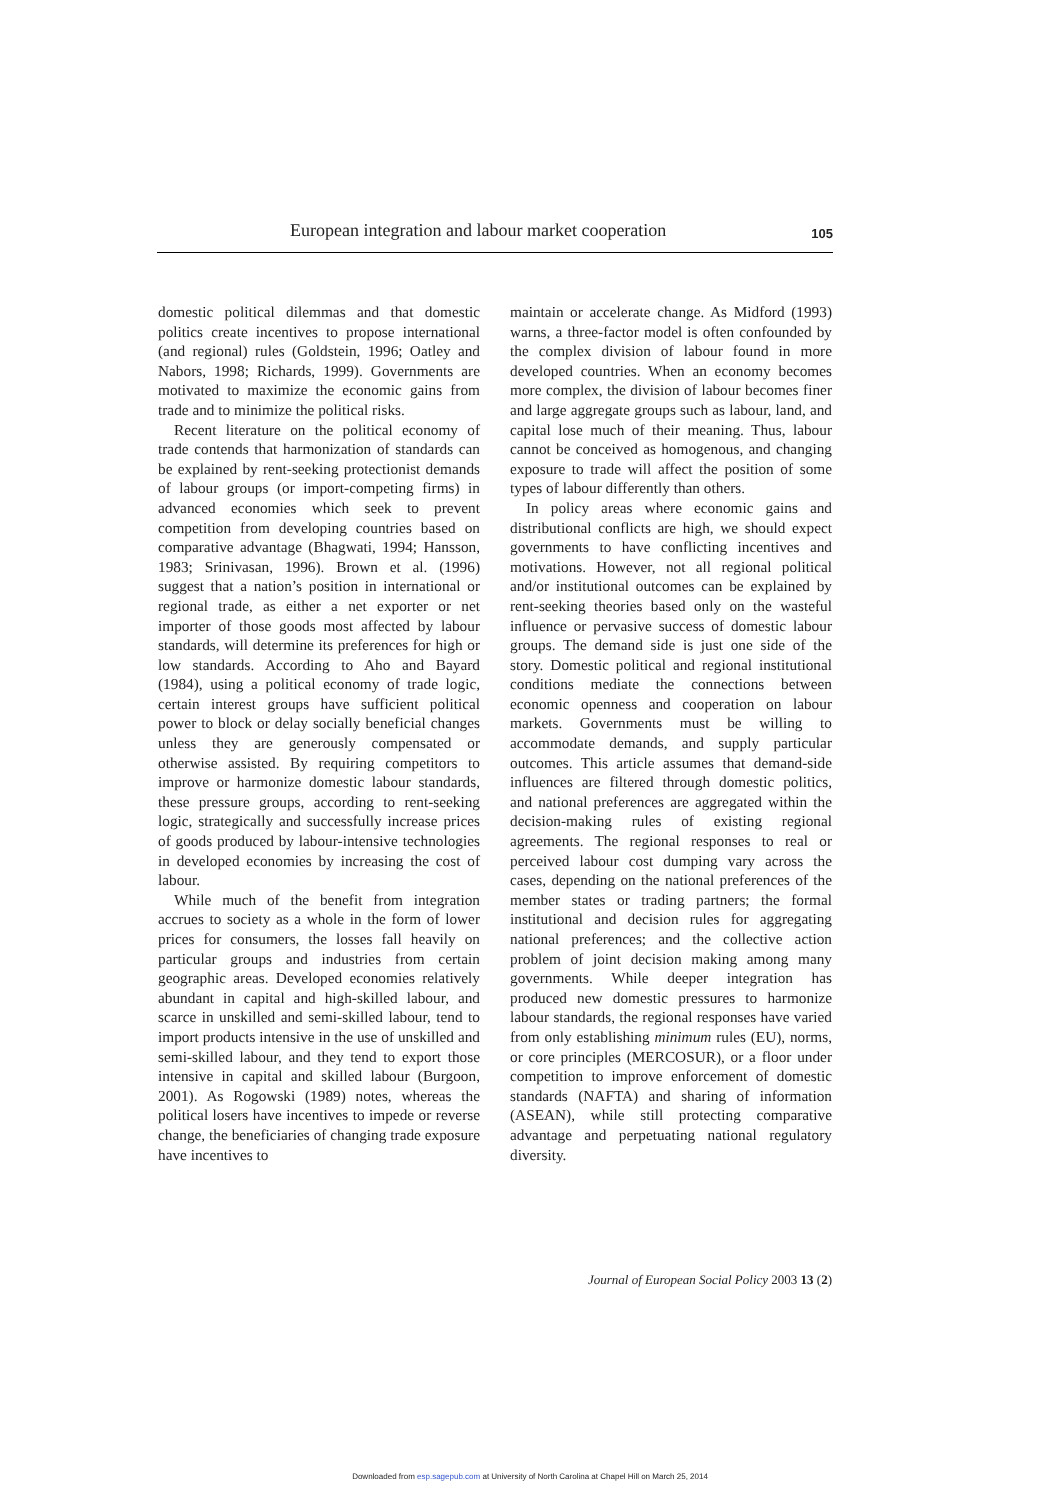European integration and labour market cooperation 105
domestic political dilemmas and that domestic politics create incentives to propose international (and regional) rules (Goldstein, 1996; Oatley and Nabors, 1998; Richards, 1999). Governments are motivated to maximize the economic gains from trade and to minimize the political risks.
Recent literature on the political economy of trade contends that harmonization of standards can be explained by rent-seeking protectionist demands of labour groups (or import-competing firms) in advanced economies which seek to prevent competition from developing countries based on comparative advantage (Bhagwati, 1994; Hansson, 1983; Srinivasan, 1996). Brown et al. (1996) suggest that a nation’s position in international or regional trade, as either a net exporter or net importer of those goods most affected by labour standards, will determine its preferences for high or low standards. According to Aho and Bayard (1984), using a political economy of trade logic, certain interest groups have sufficient political power to block or delay socially beneficial changes unless they are generously compensated or otherwise assisted. By requiring competitors to improve or harmonize domestic labour standards, these pressure groups, according to rent-seeking logic, strategically and successfully increase prices of goods produced by labour-intensive technologies in developed economies by increasing the cost of labour.
While much of the benefit from integration accrues to society as a whole in the form of lower prices for consumers, the losses fall heavily on particular groups and industries from certain geographic areas. Developed economies relatively abundant in capital and high-skilled labour, and scarce in unskilled and semi-skilled labour, tend to import products intensive in the use of unskilled and semi-skilled labour, and they tend to export those intensive in capital and skilled labour (Burgoon, 2001). As Rogowski (1989) notes, whereas the political losers have incentives to impede or reverse change, the beneficiaries of changing trade exposure have incentives to
maintain or accelerate change. As Midford (1993) warns, a three-factor model is often confounded by the complex division of labour found in more developed countries. When an economy becomes more complex, the division of labour becomes finer and large aggregate groups such as labour, land, and capital lose much of their meaning. Thus, labour cannot be conceived as homogenous, and changing exposure to trade will affect the position of some types of labour differently than others.
In policy areas where economic gains and distributional conflicts are high, we should expect governments to have conflicting incentives and motivations. However, not all regional political and/or institutional outcomes can be explained by rent-seeking theories based only on the wasteful influence or pervasive success of domestic labour groups. The demand side is just one side of the story. Domestic political and regional institutional conditions mediate the connections between economic openness and cooperation on labour markets. Governments must be willing to accommodate demands, and supply particular outcomes. This article assumes that demand-side influences are filtered through domestic politics, and national preferences are aggregated within the decision-making rules of existing regional agreements. The regional responses to real or perceived labour cost dumping vary across the cases, depending on the national preferences of the member states or trading partners; the formal institutional and decision rules for aggregating national preferences; and the collective action problem of joint decision making among many governments. While deeper integration has produced new domestic pressures to harmonize labour standards, the regional responses have varied from only establishing minimum rules (EU), norms, or core principles (MERCOSUR), or a floor under competition to improve enforcement of domestic standards (NAFTA) and sharing of information (ASEAN), while still protecting comparative advantage and perpetuating national regulatory diversity.
Journal of European Social Policy 2003 13 (2)
Downloaded from esp.sagepub.com at University of North Carolina at Chapel Hill on March 25, 2014